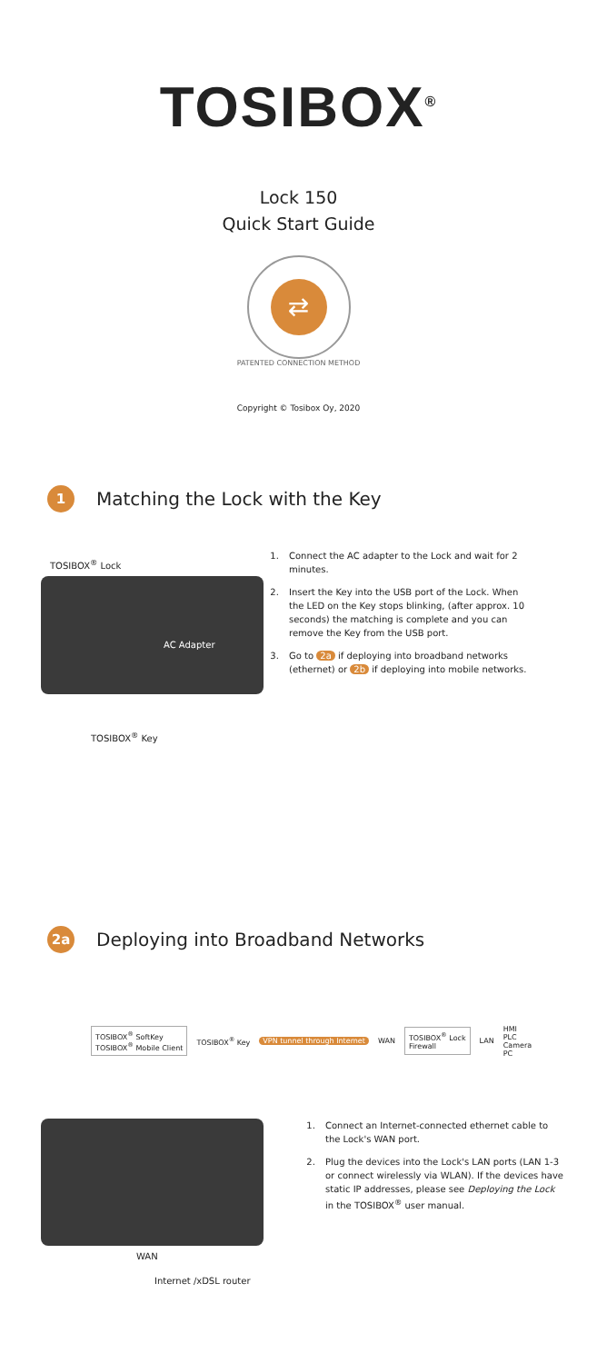TOSIBOX<sup>®</sup>
Lock 150
Quick Start Guide
⇄
PATENTED CONNECTION METHOD
Copyright © Tosibox Oy, 2020
1
Matching the Lock with the Key
TOSIBOX<sup>®</sup> Lock
AC Adapter
TOSIBOX<sup>®</sup> Key
1. Connect the AC adapter to the Lock and wait for 2 minutes.
2. Insert the Key into the USB port of the Lock. When the LED on the Key stops blinking, (after approx. 10 seconds) the matching is complete and you can remove the Key from the USB port.
3. Go to 2a if deploying into broadband networks (ethernet) or 2b if deploying into mobile networks.
2a
Deploying into Broadband Networks
TOSIBOX<sup>®</sup> SoftKey
TOSIBOX<sup>®</sup> Mobile Client
TOSIBOX<sup>®</sup> Key VPN tunnel through Internet WAN
TOSIBOX<sup>®</sup> Lock
Firewall
LAN
HMI
PLC
Camera
PC
WAN
Internet /xDSL router
1. Connect an Internet-connected ethernet cable to the Lock's WAN port.
2. Plug the devices into the Lock's LAN ports (LAN 1-3 or connect wirelessly via WLAN). If the devices have static IP addresses, please see Deploying the Lock in the TOSIBOX<sup>®</sup> user manual.